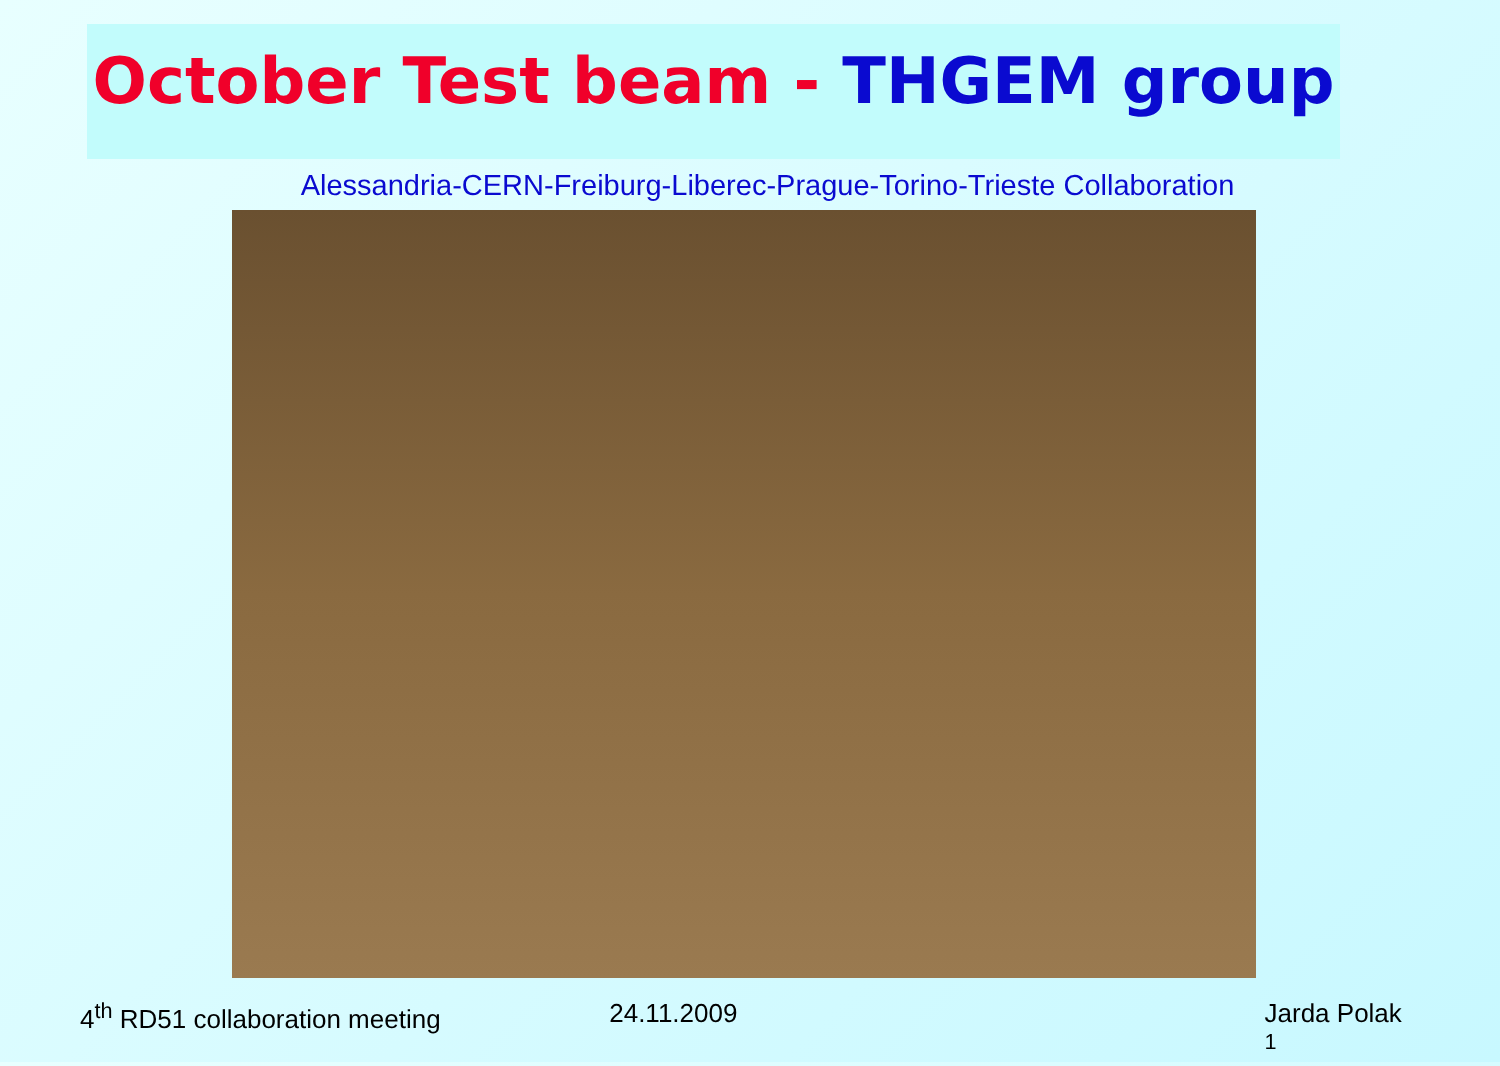October Test beam - THGEM group
Alessandria-CERN-Freiburg-Liberec-Prague-Torino-Trieste Collaboration
4<sup>th</sup> RD51 collaboration meeting 24.11.2009 Jarda Polak <sup>1</sup>